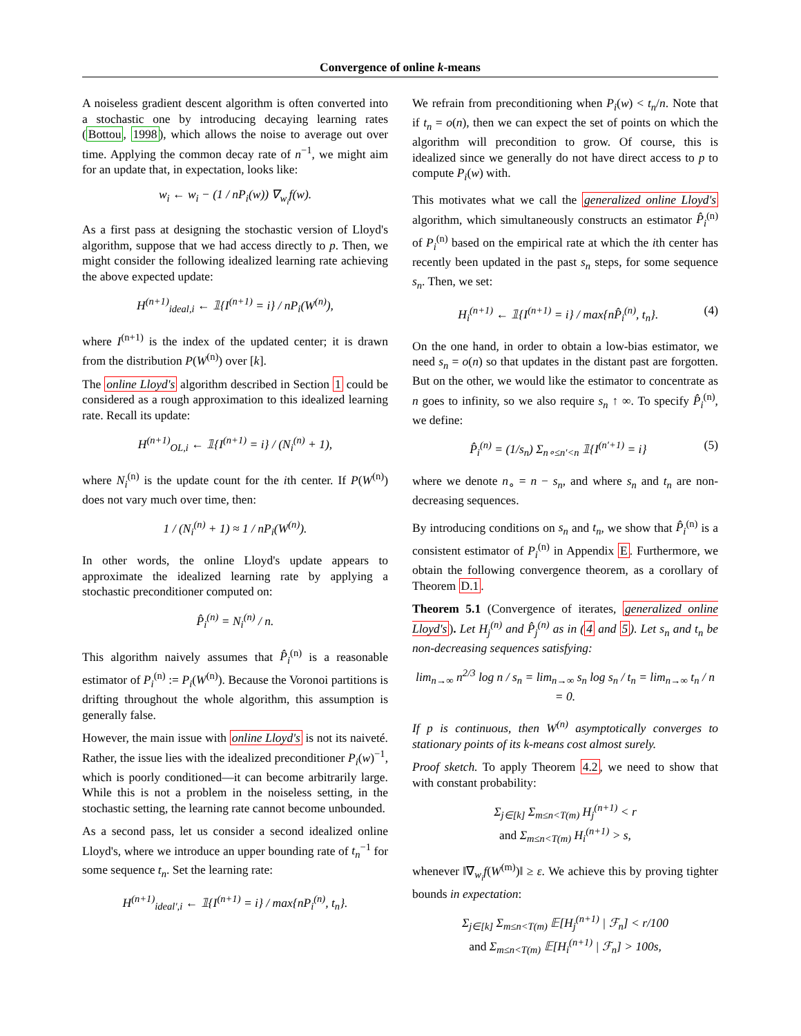Convergence of online k-means
A noiseless gradient descent algorithm is often converted into a stochastic one by introducing decaying learning rates (Bottou, 1998), which allows the noise to average out over time. Applying the common decay rate of n<sup>−1</sup>, we might aim for an update that, in expectation, looks like:
w<sub>i</sub> ← w<sub>i</sub> − (1 / nP<sub>i</sub>(w)) ∇<sub>w<sub>i</sub></sub>f(w).
As a first pass at designing the stochastic version of Lloyd's algorithm, suppose that we had access directly to p. Then, we might consider the following idealized learning rate achieving the above expected update:
H<sup>(n+1)</sup><sub>ideal,i</sub> ← 𝟙{I<sup>(n+1)</sup> = i} / nP<sub>i</sub>(W<sup>(n)</sup>),
where I<sup>(n+1)</sup> is the index of the updated center; it is drawn from the distribution P(W<sup>(n)</sup>) over [k].
The online Lloyd's algorithm described in Section 1 could be considered as a rough approximation to this idealized learning rate. Recall its update:
H<sup>(n+1)</sup><sub>OL,i</sub> ← 𝟙{I<sup>(n+1)</sup> = i} / (N<sub>i</sub><sup>(n)</sup> + 1),
where N<sub>i</sub><sup>(n)</sup> is the update count for the ith center. If P(W<sup>(n)</sup>) does not vary much over time, then:
1 / (N<sub>i</sub><sup>(n)</sup> + 1) ≈ 1 / nP<sub>i</sub>(W<sup>(n)</sup>).
In other words, the online Lloyd's update appears to approximate the idealized learning rate by applying a stochastic preconditioner computed on:
P̂<sub>i</sub><sup>(n)</sup> = N<sub>i</sub><sup>(n)</sup> / n.
This algorithm naively assumes that P̂<sub>i</sub><sup>(n)</sup> is a reasonable estimator of P<sub>i</sub><sup>(n)</sup> := P<sub>i</sub>(W<sup>(n)</sup>). Because the Voronoi partitions is drifting throughout the whole algorithm, this assumption is generally false.
However, the main issue with online Lloyd's is not its naiveté. Rather, the issue lies with the idealized preconditioner P<sub>i</sub>(w)<sup>−1</sup>, which is poorly conditioned—it can become arbitrarily large. While this is not a problem in the noiseless setting, in the stochastic setting, the learning rate cannot become unbounded.
As a second pass, let us consider a second idealized online Lloyd's, where we introduce an upper bounding rate of t<sub>n</sub><sup>−1</sup> for some sequence t<sub>n</sub>. Set the learning rate:
H<sup>(n+1)</sup><sub>ideal′,i</sub> ← 𝟙{I<sup>(n+1)</sup> = i} / max{nP<sub>i</sub><sup>(n)</sup>, t<sub>n</sub>}.
We refrain from preconditioning when P<sub>i</sub>(w) < t<sub>n</sub>/n. Note that if t<sub>n</sub> = o(n), then we can expect the set of points on which the algorithm will precondition to grow. Of course, this is idealized since we generally do not have direct access to p to compute P<sub>i</sub>(w) with.
This motivates what we call the generalized online Lloyd's algorithm, which simultaneously constructs an estimator P̂<sub>i</sub><sup>(n)</sup> of P<sub>i</sub><sup>(n)</sup> based on the empirical rate at which the ith center has recently been updated in the past s<sub>n</sub> steps, for some sequence s<sub>n</sub>. Then, we set:
H<sub>i</sub><sup>(n+1)</sup> ← 𝟙{I<sup>(n+1)</sup> = i} / max{nP̂<sub>i</sub><sup>(n)</sup>, t<sub>n</sub>}. (4)
On the one hand, in order to obtain a low-bias estimator, we need s<sub>n</sub> = o(n) so that updates in the distant past are forgotten. But on the other, we would like the estimator to concentrate as n goes to infinity, so we also require s<sub>n</sub> ↑ ∞. To specify P̂<sub>i</sub><sup>(n)</sup>, we define:
P̂<sub>i</sub><sup>(n)</sup> = (1/s<sub>n</sub>) Σ<sub>n∘≤n′<n</sub> 𝟙{I<sup>(n′+1)</sup> = i} (5)
where we denote n<sub>∘</sub> = n − s<sub>n</sub>, and where s<sub>n</sub> and t<sub>n</sub> are non-decreasing sequences.
By introducing conditions on s<sub>n</sub> and t<sub>n</sub>, we show that P̂<sub>i</sub><sup>(n)</sup> is a consistent estimator of P<sub>i</sub><sup>(n)</sup> in Appendix E. Furthermore, we obtain the following convergence theorem, as a corollary of Theorem D.1.
Theorem 5.1 (Convergence of iterates, generalized online Lloyd's). Let H<sub>j</sub><sup>(n)</sup> and P̂<sub>j</sub><sup>(n)</sup> as in (4 and 5). Let s<sub>n</sub> and t<sub>n</sub> be non-decreasing sequences satisfying:
lim<sub>n→∞</sub> n<sup>2/3</sup> log n / s<sub>n</sub> = lim<sub>n→∞</sub> s<sub>n</sub> log s<sub>n</sub> / t<sub>n</sub> = lim<sub>n→∞</sub> t<sub>n</sub> / n = 0.
If p is continuous, then W<sup>(n)</sup> asymptotically converges to stationary points of its k-means cost almost surely.
Proof sketch. To apply Theorem 4.2, we need to show that with constant probability:
Σ<sub>j∈[k]</sub> Σ<sub>m≤n<T(m)</sub> H<sub>j</sub><sup>(n+1)</sup> < r
and Σ<sub>m≤n<T(m)</sub> H<sub>i</sub><sup>(n+1)</sup> > s,
whenever ‖∇<sub>w<sub>i</sub></sub>f(W<sup>(m)</sup>)‖ ≥ ε. We achieve this by proving tighter bounds in expectation:
Σ<sub>j∈[k]</sub> Σ<sub>m≤n<T(m)</sub> 𝔼[H<sub>j</sub><sup>(n+1)</sup> | ℱ<sub>n</sub>] < r/100
and Σ<sub>m≤n<T(m)</sub> 𝔼[H<sub>i</sub><sup>(n+1)</sup> | ℱ<sub>n</sub>] > 100s,